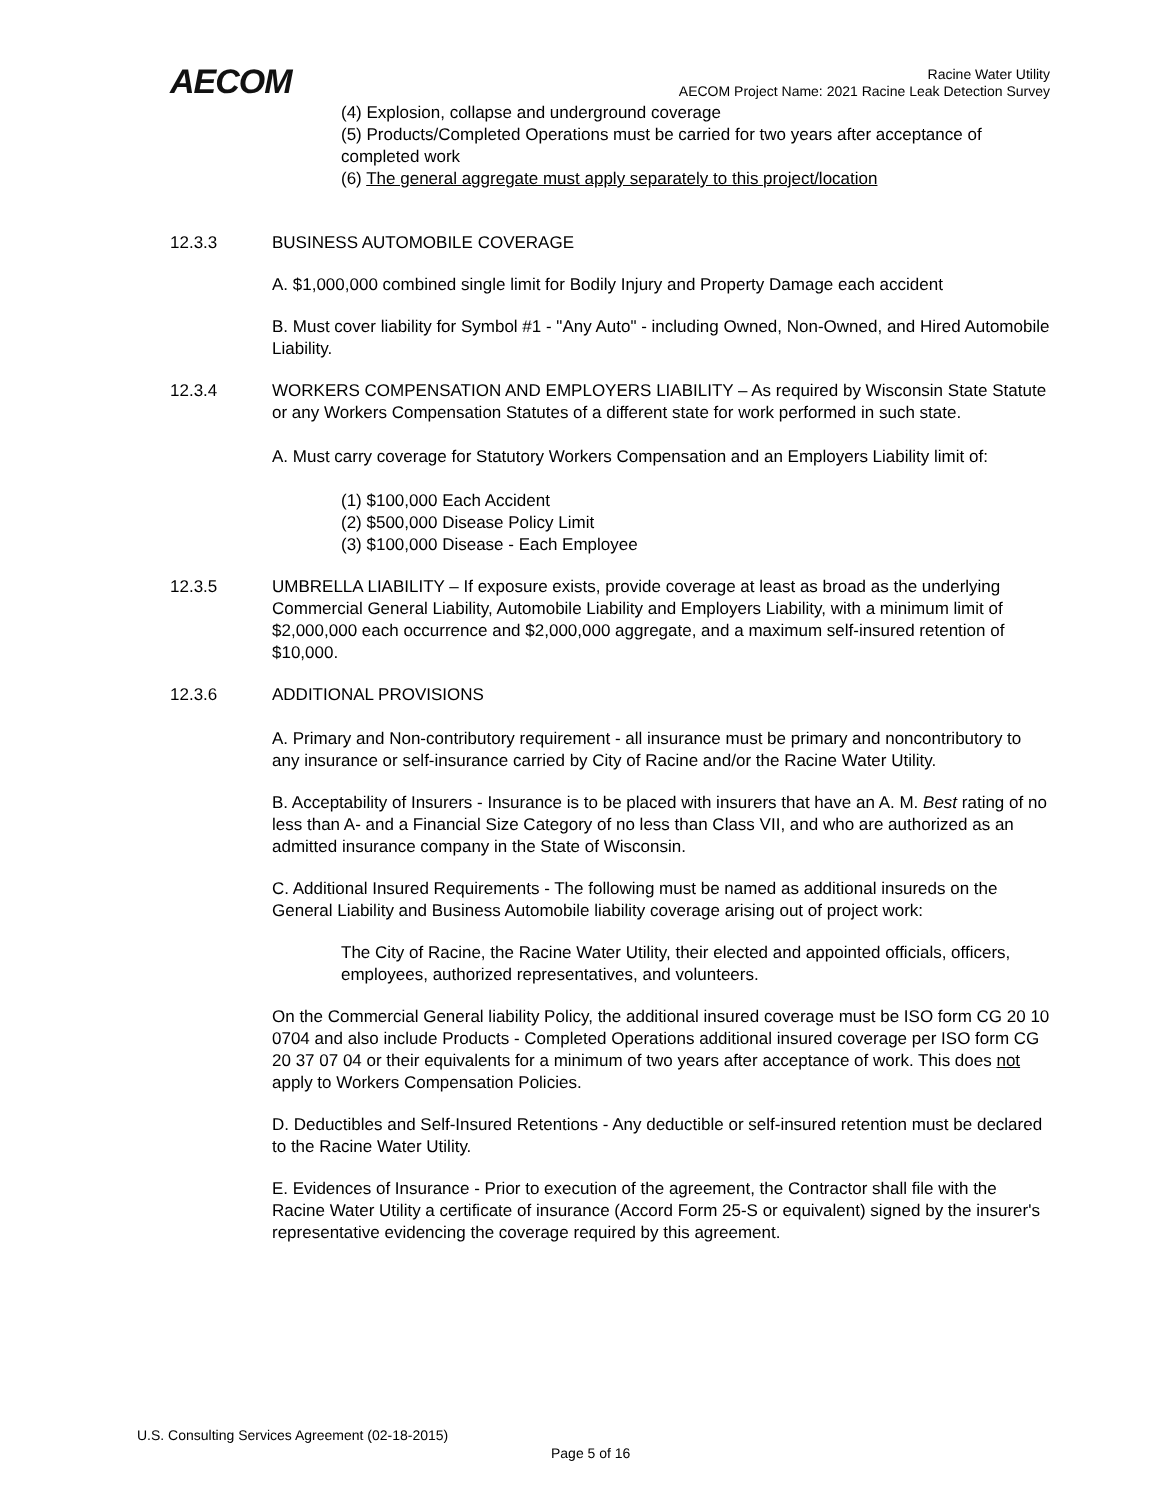AECOM
Racine Water Utility
AECOM Project Name: 2021 Racine Leak Detection Survey
(4) Explosion, collapse and underground coverage
(5) Products/Completed Operations must be carried for two years after acceptance of completed work
(6) The general aggregate must apply separately to this project/location
12.3.3 BUSINESS AUTOMOBILE COVERAGE
A. $1,000,000 combined single limit for Bodily Injury and Property Damage each accident
B. Must cover liability for Symbol #1 - "Any Auto" - including Owned, Non-Owned, and Hired Automobile Liability.
12.3.4 WORKERS COMPENSATION AND EMPLOYERS LIABILITY – As required by Wisconsin State Statute or any Workers Compensation Statutes of a different state for work performed in such state.
A. Must carry coverage for Statutory Workers Compensation and an Employers Liability limit of:
(1) $100,000 Each Accident
(2) $500,000 Disease Policy Limit
(3) $100,000 Disease - Each Employee
12.3.5 UMBRELLA LIABILITY – If exposure exists, provide coverage at least as broad as the underlying Commercial General Liability, Automobile Liability and Employers Liability, with a minimum limit of $2,000,000 each occurrence and $2,000,000 aggregate, and a maximum self-insured retention of $10,000.
12.3.6 ADDITIONAL PROVISIONS
A. Primary and Non-contributory requirement - all insurance must be primary and noncontributory to any insurance or self-insurance carried by City of Racine and/or the Racine Water Utility.
B. Acceptability of Insurers - Insurance is to be placed with insurers that have an A. M. Best rating of no less than A- and a Financial Size Category of no less than Class VII, and who are authorized as an admitted insurance company in the State of Wisconsin.
C. Additional Insured Requirements - The following must be named as additional insureds on the General Liability and Business Automobile liability coverage arising out of project work:
The City of Racine, the Racine Water Utility, their elected and appointed officials, officers, employees, authorized representatives, and volunteers.
On the Commercial General liability Policy, the additional insured coverage must be ISO form CG 20 10 0704 and also include Products - Completed Operations additional insured coverage per ISO form CG 20 37 07 04 or their equivalents for a minimum of two years after acceptance of work. This does not apply to Workers Compensation Policies.
D. Deductibles and Self-Insured Retentions - Any deductible or self-insured retention must be declared to the Racine Water Utility.
E. Evidences of Insurance - Prior to execution of the agreement, the Contractor shall file with the Racine Water Utility a certificate of insurance (Accord Form 25-S or equivalent) signed by the insurer's representative evidencing the coverage required by this agreement.
U.S. Consulting Services Agreement (02-18-2015)
Page 5 of 16